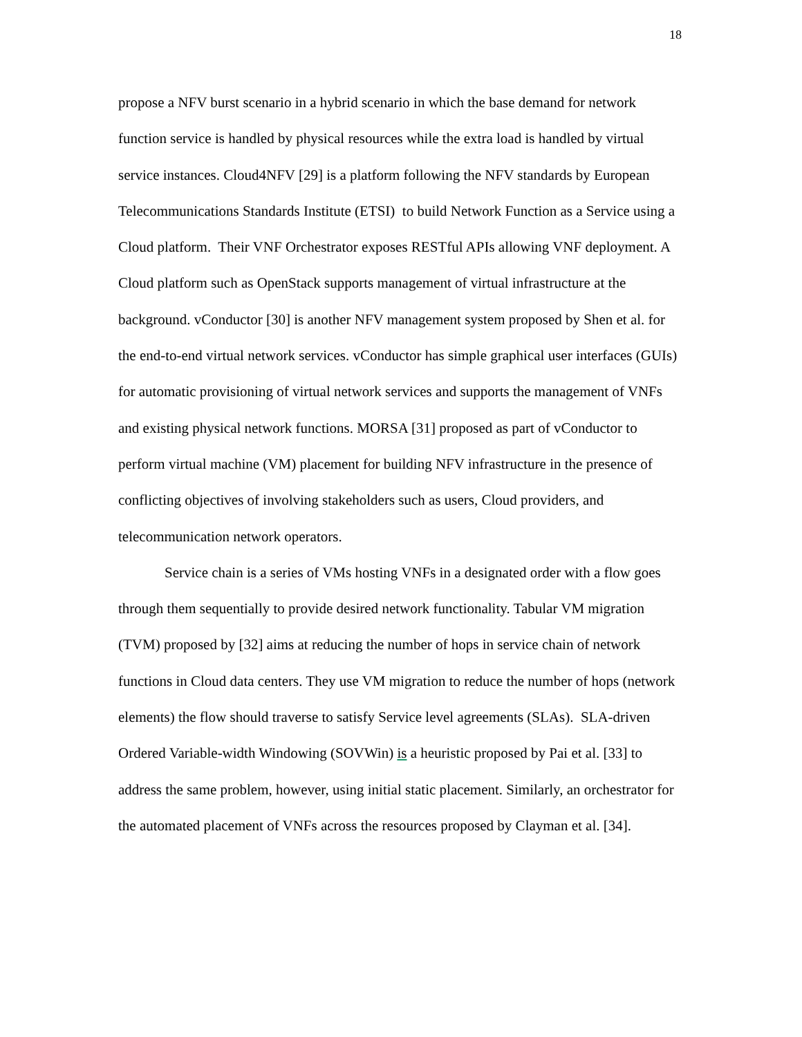18
propose a NFV burst scenario in a hybrid scenario in which the base demand for network function service is handled by physical resources while the extra load is handled by virtual service instances. Cloud4NFV [29] is a platform following the NFV standards by European Telecommunications Standards Institute (ETSI) to build Network Function as a Service using a Cloud platform. Their VNF Orchestrator exposes RESTful APIs allowing VNF deployment. A Cloud platform such as OpenStack supports management of virtual infrastructure at the background. vConductor [30] is another NFV management system proposed by Shen et al. for the end-to-end virtual network services. vConductor has simple graphical user interfaces (GUIs) for automatic provisioning of virtual network services and supports the management of VNFs and existing physical network functions. MORSA [31] proposed as part of vConductor to perform virtual machine (VM) placement for building NFV infrastructure in the presence of conflicting objectives of involving stakeholders such as users, Cloud providers, and telecommunication network operators.
Service chain is a series of VMs hosting VNFs in a designated order with a flow goes through them sequentially to provide desired network functionality. Tabular VM migration (TVM) proposed by [32] aims at reducing the number of hops in service chain of network functions in Cloud data centers. They use VM migration to reduce the number of hops (network elements) the flow should traverse to satisfy Service level agreements (SLAs). SLA-driven Ordered Variable-width Windowing (SOVWin) is a heuristic proposed by Pai et al. [33] to address the same problem, however, using initial static placement. Similarly, an orchestrator for the automated placement of VNFs across the resources proposed by Clayman et al. [34].